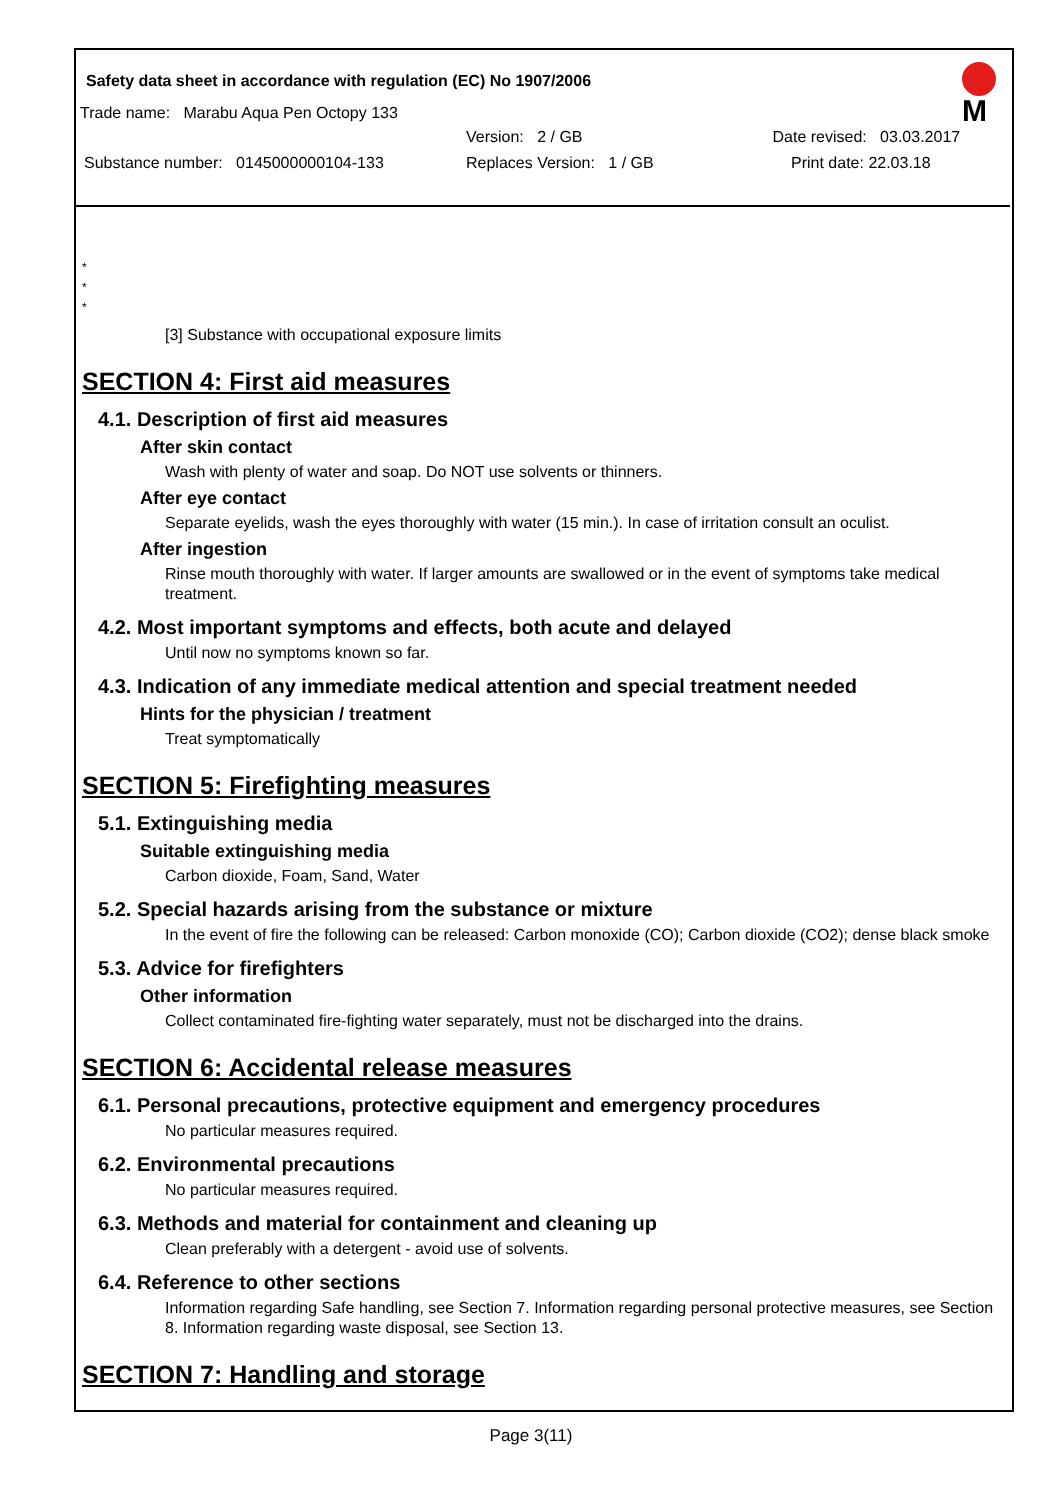Safety data sheet in accordance with regulation (EC) No 1907/2006
M
Trade name: Marabu Aqua Pen Octopy 133
Version: 2 / GB Date revised: 03.03.2017
Substance number: 0145000000104-133 Replaces Version: 1 / GB Print date: 22.03.18
*
*
*
[3] Substance with occupational exposure limits
SECTION 4: First aid measures
4.1. Description of first aid measures
After skin contact
Wash with plenty of water and soap. Do NOT use solvents or thinners.
After eye contact
Separate eyelids, wash the eyes thoroughly with water (15 min.). In case of irritation consult an oculist.
After ingestion
Rinse mouth thoroughly with water. If larger amounts are swallowed or in the event of symptoms take medical treatment.
4.2. Most important symptoms and effects, both acute and delayed
Until now no symptoms known so far.
4.3. Indication of any immediate medical attention and special treatment needed
Hints for the physician / treatment
Treat symptomatically
SECTION 5: Firefighting measures
5.1. Extinguishing media
Suitable extinguishing media
Carbon dioxide, Foam, Sand, Water
5.2. Special hazards arising from the substance or mixture
In the event of fire the following can be released: Carbon monoxide (CO); Carbon dioxide (CO2); dense black smoke
5.3. Advice for firefighters
Other information
Collect contaminated fire-fighting water separately, must not be discharged into the drains.
SECTION 6: Accidental release measures
6.1. Personal precautions, protective equipment and emergency procedures
No particular measures required.
6.2. Environmental precautions
No particular measures required.
6.3. Methods and material for containment and cleaning up
Clean preferably with a detergent - avoid use of solvents.
6.4. Reference to other sections
Information regarding Safe handling, see Section 7. Information regarding personal protective measures, see Section 8. Information regarding waste disposal, see Section 13.
SECTION 7: Handling and storage
Page 3(11)